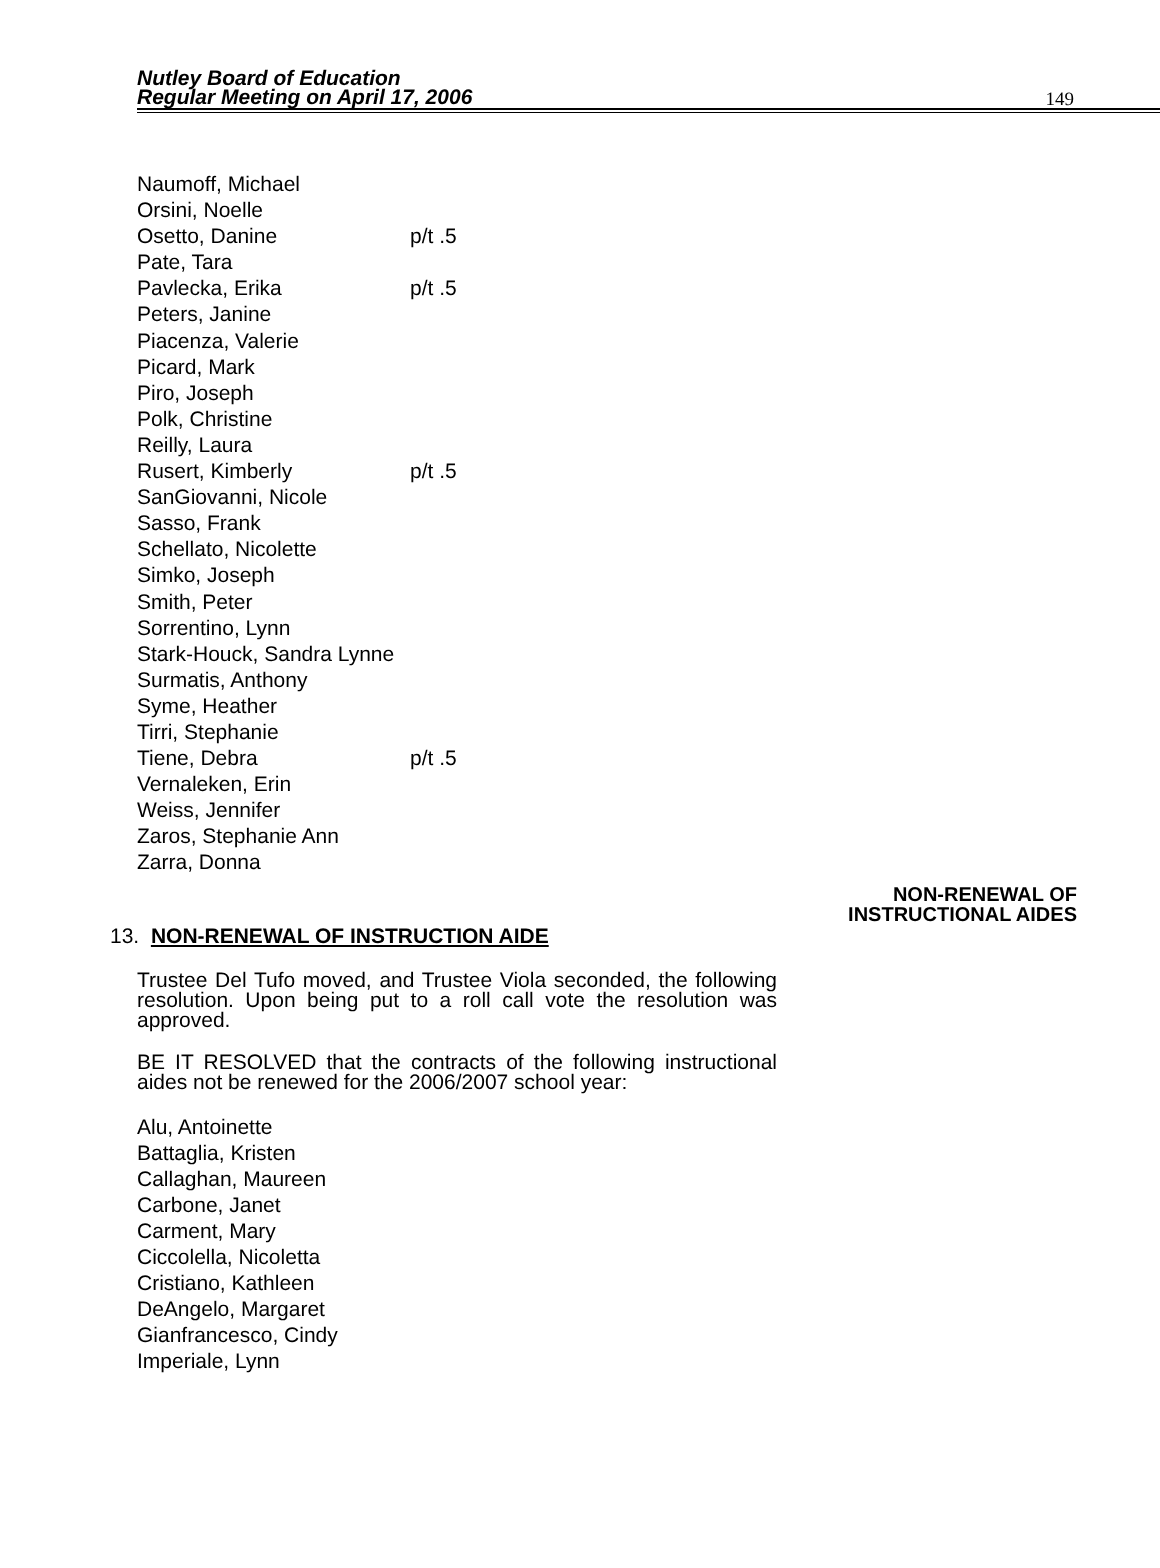Nutley Board of Education
Regular Meeting on April 17, 2006
149
Naumoff, Michael
Orsini, Noelle
Osetto, Danine p/t .5
Pate, Tara
Pavlecka, Erika p/t .5
Peters, Janine
Piacenza, Valerie
Picard, Mark
Piro, Joseph
Polk, Christine
Reilly, Laura
Rusert, Kimberly p/t .5
SanGiovanni, Nicole
Sasso, Frank
Schellato, Nicolette
Simko, Joseph
Smith, Peter
Sorrentino, Lynn
Stark-Houck, Sandra Lynne
Surmatis, Anthony
Syme, Heather
Tirri, Stephanie
Tiene, Debra p/t .5
Vernaleken, Erin
Weiss, Jennifer
Zaros, Stephanie Ann
Zarra, Donna
NON-RENEWAL OF
INSTRUCTIONAL AIDES
13. NON-RENEWAL OF INSTRUCTION AIDE
Trustee Del Tufo moved, and Trustee Viola seconded, the following resolution. Upon being put to a roll call vote the resolution was approved.
BE IT RESOLVED that the contracts of the following instructional aides not be renewed for the 2006/2007 school year:
Alu, Antoinette
Battaglia, Kristen
Callaghan, Maureen
Carbone, Janet
Carment, Mary
Ciccolella, Nicoletta
Cristiano, Kathleen
DeAngelo, Margaret
Gianfrancesco, Cindy
Imperiale, Lynn